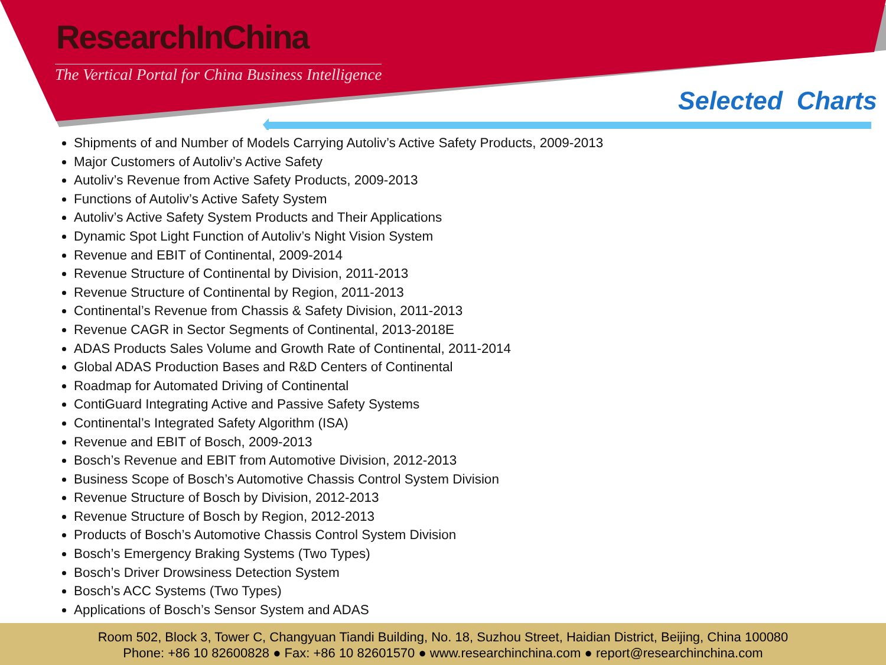ResearchInChina
The Vertical Portal for China Business Intelligence
Selected Charts
Shipments of and Number of Models Carrying Autoliv’s Active Safety Products, 2009-2013
Major Customers of Autoliv’s Active Safety
Autoliv’s Revenue from Active Safety Products, 2009-2013
Functions of Autoliv’s Active Safety System
Autoliv’s Active Safety System Products and Their Applications
Dynamic Spot Light Function of Autoliv’s Night Vision System
Revenue and EBIT of Continental, 2009-2014
Revenue Structure of Continental by Division, 2011-2013
Revenue Structure of Continental by Region, 2011-2013
Continental’s Revenue from Chassis & Safety Division, 2011-2013
Revenue CAGR in Sector Segments of Continental, 2013-2018E
ADAS Products Sales Volume and Growth Rate of Continental, 2011-2014
Global ADAS Production Bases and R&D Centers of Continental
Roadmap for Automated Driving of Continental
ContiGuard Integrating Active and Passive Safety Systems
Continental’s Integrated Safety Algorithm (ISA)
Revenue and EBIT of Bosch, 2009-2013
Bosch’s Revenue and EBIT from Automotive Division, 2012-2013
Business Scope of Bosch’s Automotive Chassis Control System Division
Revenue Structure of Bosch by Division, 2012-2013
Revenue Structure of Bosch by Region, 2012-2013
Products of Bosch’s Automotive Chassis Control System Division
Bosch’s Emergency Braking Systems (Two Types)
Bosch’s Driver Drowsiness Detection System
Bosch’s ACC Systems (Two Types)
Applications of Bosch’s Sensor System and ADAS
Room 502, Block 3, Tower C, Changyuan Tiandi Building, No. 18, Suzhou Street, Haidian District, Beijing, China 100080
Phone: +86 10 82600828 ● Fax: +86 10 82601570 ● www.researchinchina.com ● report@researchinchina.com